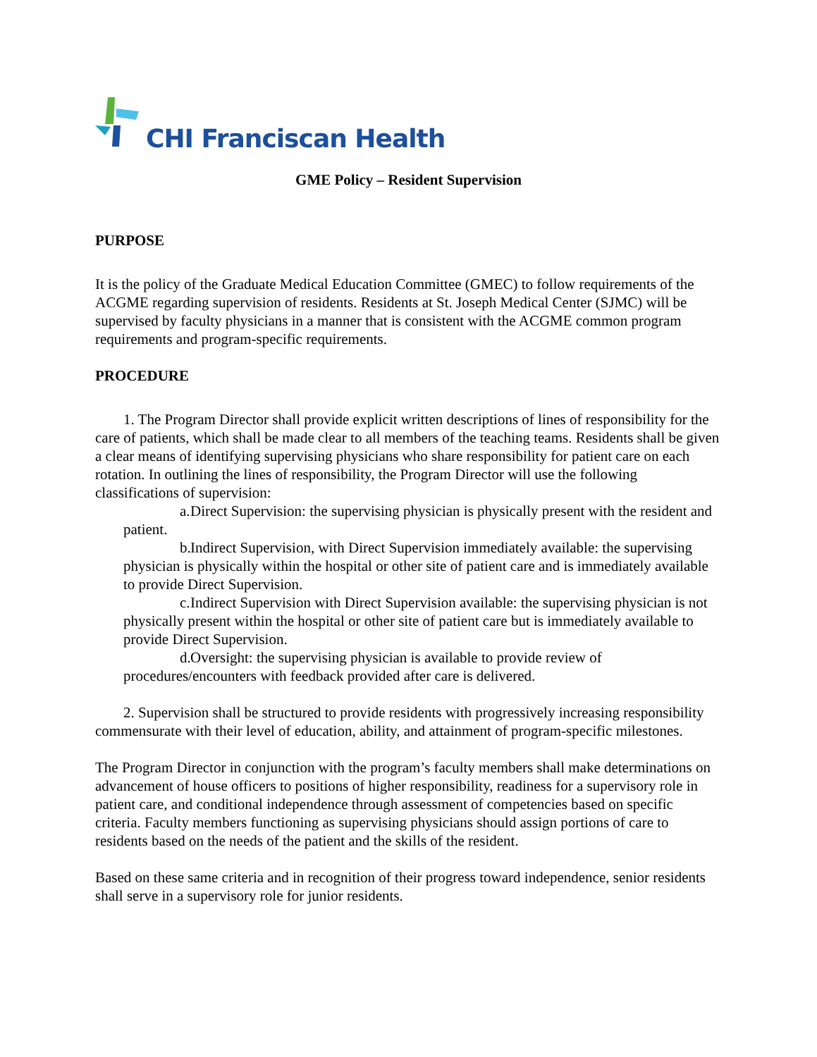CHI Franciscan Health
GME Policy – Resident Supervision
PURPOSE
It is the policy of the Graduate Medical Education Committee (GMEC) to follow requirements of the ACGME regarding supervision of residents. Residents at St. Joseph Medical Center (SJMC) will be supervised by faculty physicians in a manner that is consistent with the ACGME common program requirements and program-specific requirements.
PROCEDURE
1. The Program Director shall provide explicit written descriptions of lines of responsibility for the care of patients, which shall be made clear to all members of the teaching teams. Residents shall be given a clear means of identifying supervising physicians who share responsibility for patient care on each rotation. In outlining the lines of responsibility, the Program Director will use the following classifications of supervision:
a. Direct Supervision: the supervising physician is physically present with the resident and patient.
b. Indirect Supervision, with Direct Supervision immediately available: the supervising physician is physically within the hospital or other site of patient care and is immediately available to provide Direct Supervision.
c. Indirect Supervision with Direct Supervision available: the supervising physician is not physically present within the hospital or other site of patient care but is immediately available to provide Direct Supervision.
d. Oversight: the supervising physician is available to provide review of procedures/encounters with feedback provided after care is delivered.
2. Supervision shall be structured to provide residents with progressively increasing responsibility commensurate with their level of education, ability, and attainment of program-specific milestones.
The Program Director in conjunction with the program’s faculty members shall make determinations on advancement of house officers to positions of higher responsibility, readiness for a supervisory role in patient care, and conditional independence through assessment of competencies based on specific criteria. Faculty members functioning as supervising physicians should assign portions of care to residents based on the needs of the patient and the skills of the resident.
Based on these same criteria and in recognition of their progress toward independence, senior residents shall serve in a supervisory role for junior residents.